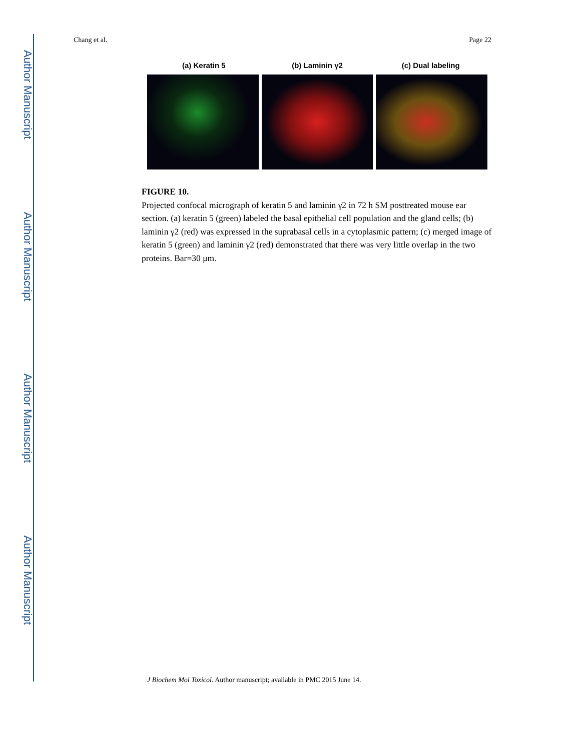Author Manuscript
Author Manuscript
Author Manuscript
Author Manuscript
Chang et al. Page 22
(a) Keratin 5 (b) Laminin γ2 (c) Dual labeling
FIGURE 10.
Projected confocal micrograph of keratin 5 and laminin γ2 in 72 h SM posttreated mouse ear section. (a) keratin 5 (green) labeled the basal epithelial cell population and the gland cells; (b) laminin γ2 (red) was expressed in the suprabasal cells in a cytoplasmic pattern; (c) merged image of keratin 5 (green) and laminin γ2 (red) demonstrated that there was very little overlap in the two proteins. Bar=30 μm.
J Biochem Mol Toxicol. Author manuscript; available in PMC 2015 June 14.